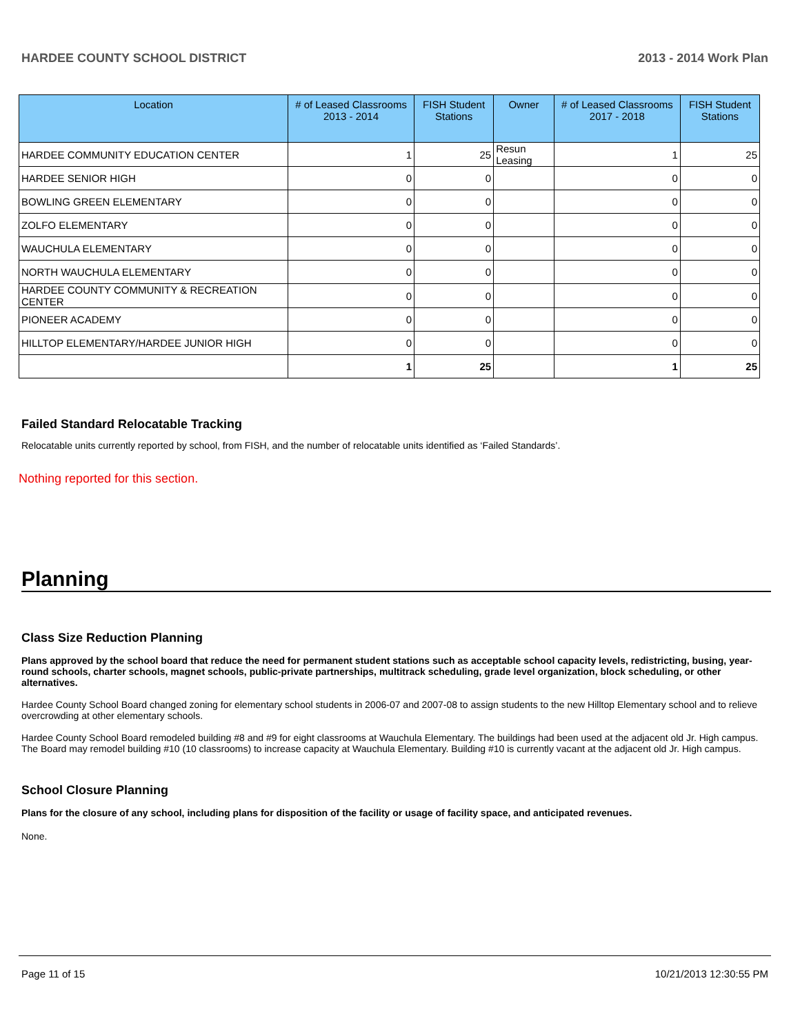HARDEE COUNTY SCHOOL DISTRICT 2013 - 2014 Work Plan
| Location | # of Leased Classrooms 2013 - 2014 | FISH Student Stations | Owner | # of Leased Classrooms 2017 - 2018 | FISH Student Stations |
| --- | --- | --- | --- | --- | --- |
| HARDEE COMMUNITY EDUCATION CENTER | 1 | 25 | Resun Leasing | 1 | 25 |
| HARDEE SENIOR HIGH | 0 | 0 | | 0 | 0 |
| BOWLING GREEN ELEMENTARY | 0 | 0 | | 0 | 0 |
| ZOLFO ELEMENTARY | 0 | 0 | | 0 | 0 |
| WAUCHULA ELEMENTARY | 0 | 0 | | 0 | 0 |
| NORTH WAUCHULA ELEMENTARY | 0 | 0 | | 0 | 0 |
| HARDEE COUNTY COMMUNITY & RECREATION CENTER | 0 | 0 | | 0 | 0 |
| PIONEER ACADEMY | 0 | 0 | | 0 | 0 |
| HILLTOP ELEMENTARY/HARDEE JUNIOR HIGH | 0 | 0 | | 0 | 0 |
| | 1 | 25 | | 1 | 25 |
Failed Standard Relocatable Tracking
Relocatable units currently reported by school, from FISH, and the number of relocatable units identified as ‘Failed Standards’.
Nothing reported for this section.
Planning
Class Size Reduction Planning
Plans approved by the school board that reduce the need for permanent student stations such as acceptable school capacity levels, redistricting, busing, year-round schools, charter schools, magnet schools, public-private partnerships, multitrack scheduling, grade level organization, block scheduling, or other alternatives.
Hardee County School Board changed zoning for elementary school students in 2006-07 and 2007-08 to assign students to the new Hilltop Elementary school and to relieve overcrowding at other elementary schools.
Hardee County School Board remodeled building #8 and #9 for eight classrooms at Wauchula Elementary. The buildings had been used at the adjacent old Jr. High campus. The Board may remodel building #10 (10 classrooms) to increase capacity at Wauchula Elementary. Building #10 is currently vacant at the adjacent old Jr. High campus.
School Closure Planning
Plans for the closure of any school, including plans for disposition of the facility or usage of facility space, and anticipated revenues.
None.
Page 11 of 15 10/21/2013 12:30:55 PM